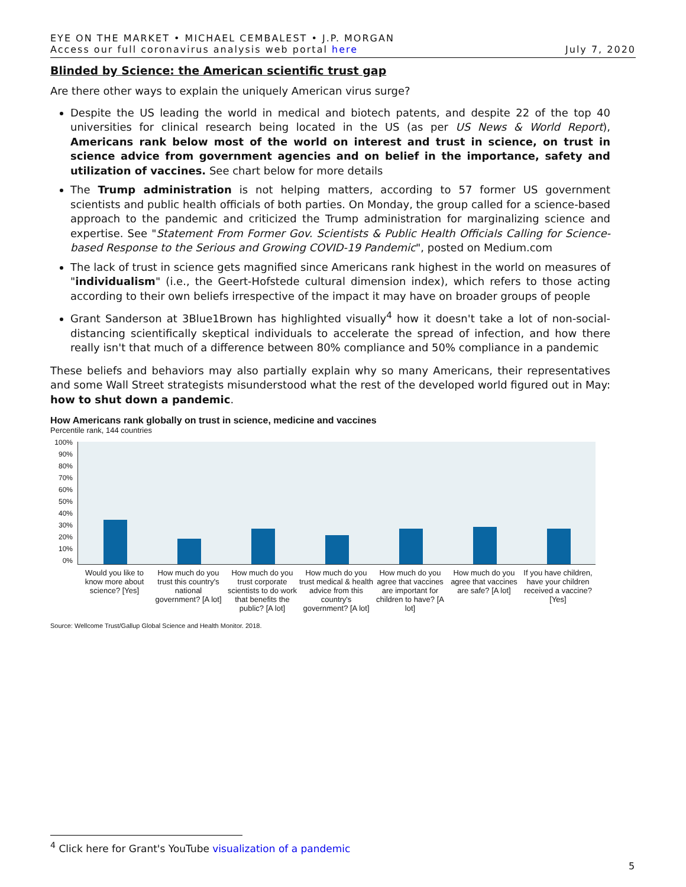EYE ON THE MARKET • MICHAEL CEMBALEST • J.P. MORGAN
Access our full coronavirus analysis web portal here
July 7, 2020
Blinded by Science: the American scientific trust gap
Are there other ways to explain the uniquely American virus surge?
Despite the US leading the world in medical and biotech patents, and despite 22 of the top 40 universities for clinical research being located in the US (as per US News & World Report), Americans rank below most of the world on interest and trust in science, on trust in science advice from government agencies and on belief in the importance, safety and utilization of vaccines. See chart below for more details
The Trump administration is not helping matters, according to 57 former US government scientists and public health officials of both parties. On Monday, the group called for a science-based approach to the pandemic and criticized the Trump administration for marginalizing science and expertise. See "Statement From Former Gov. Scientists & Public Health Officials Calling for Science-based Response to the Serious and Growing COVID-19 Pandemic", posted on Medium.com
The lack of trust in science gets magnified since Americans rank highest in the world on measures of "individualism" (i.e., the Geert-Hofstede cultural dimension index), which refers to those acting according to their own beliefs irrespective of the impact it may have on broader groups of people
Grant Sanderson at 3Blue1Brown has highlighted visually<sup>4</sup> how it doesn't take a lot of non-social-distancing scientifically skeptical individuals to accelerate the spread of infection, and how there really isn't that much of a difference between 80% compliance and 50% compliance in a pandemic
These beliefs and behaviors may also partially explain why so many Americans, their representatives and some Wall Street strategists misunderstood what the rest of the developed world figured out in May: how to shut down a pandemic.
How Americans rank globally on trust in science, medicine and vaccines
Percentile rank, 144 countries
100%
90%
80%
70%
60%
50%
40%
30%
20%
10%
0%
Would you like to know more about science? [Yes]
How much do you trust this country's national government? [A lot]
How much do you trust corporate scientists to do work that benefits the public? [A lot]
How much do you trust medical & health advice from this country's government? [A lot]
How much do you agree that vaccines are important for children to have? [A lot]
How much do you agree that vaccines are safe? [A lot]
If you have children, have your children received a vaccine? [Yes]
Source: Wellcome Trust/Gallup Global Science and Health Monitor. 2018.
<sup>4</sup> Click here for Grant's YouTube visualization of a pandemic
5